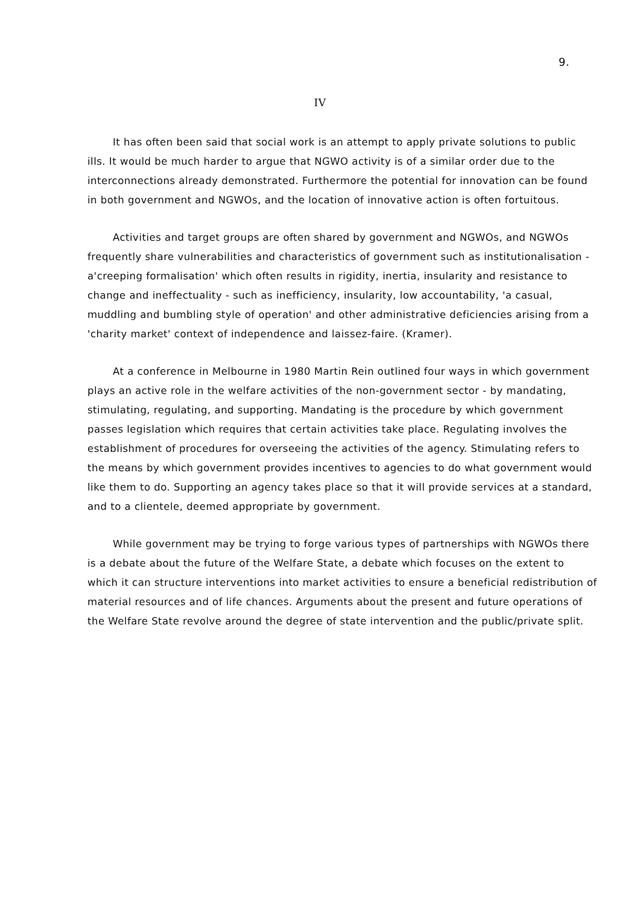9.
IV
It has often been said that social work is an attempt to apply private solutions to public ills. It would be much harder to argue that NGWO activity is of a similar order due to the interconnections already demonstrated. Furthermore the potential for innovation can be found in both government and NGWOs, and the location of innovative action is often fortuitous.
Activities and target groups are often shared by government and NGWOs, and NGWOs frequently share vulnerabilities and characteristics of government such as institutionalisation - a'creeping formalisation' which often results in rigidity, inertia, insularity and resistance to change and ineffectuality - such as inefficiency, insularity, low accountability, 'a casual, muddling and bumbling style of operation' and other administrative deficiencies arising from a 'charity market' context of independence and laissez-faire. (Kramer).
At a conference in Melbourne in 1980 Martin Rein outlined four ways in which government plays an active role in the welfare activities of the non-government sector - by mandating, stimulating, regulating, and supporting. Mandating is the procedure by which government passes legislation which requires that certain activities take place. Regulating involves the establishment of procedures for overseeing the activities of the agency. Stimulating refers to the means by which government provides incentives to agencies to do what government would like them to do. Supporting an agency takes place so that it will provide services at a standard, and to a clientele, deemed appropriate by government.
While government may be trying to forge various types of partnerships with NGWOs there is a debate about the future of the Welfare State, a debate which focuses on the extent to which it can structure interventions into market activities to ensure a beneficial redistribution of material resources and of life chances. Arguments about the present and future operations of the Welfare State revolve around the degree of state intervention and the public/private split.